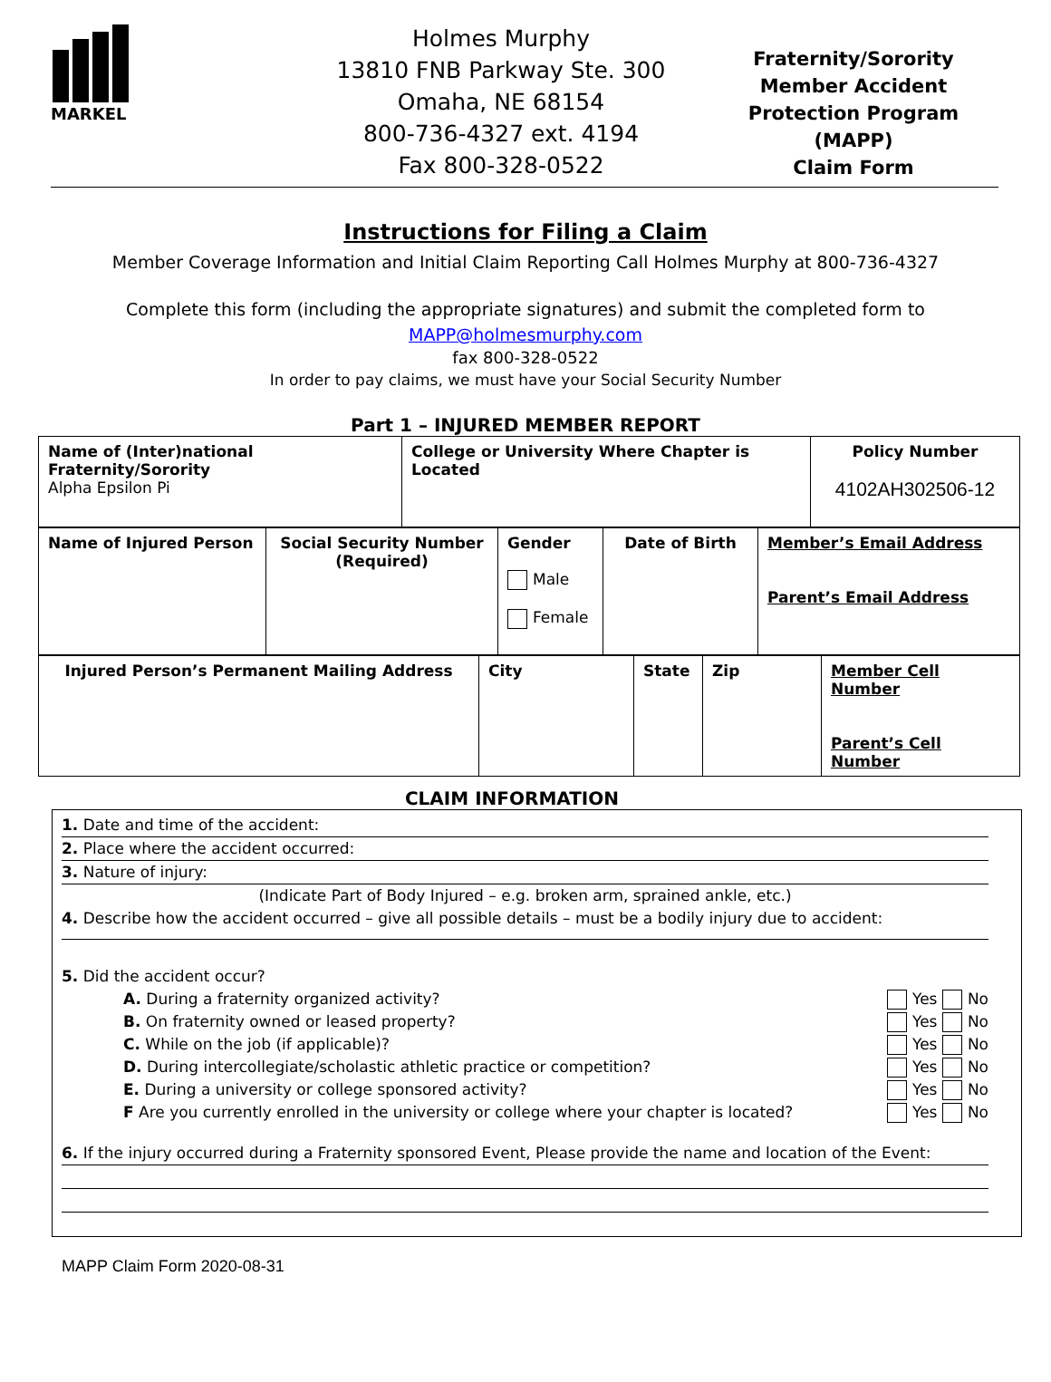MARKEL
Holmes Murphy
13810 FNB Parkway Ste. 300
Omaha, NE 68154
800-736-4327 ext. 4194
Fax 800-328-0522
Fraternity/Sorority
Member Accident Protection Program (MAPP)
Claim Form
Instructions for Filing a Claim
Member Coverage Information and Initial Claim Reporting Call Holmes Murphy at 800-736-4327
Complete this form (including the appropriate signatures) and submit the completed form to
MAPP@holmesmurphy.com
fax 800-328-0522
In order to pay claims, we must have your Social Security Number
Part 1 – INJURED MEMBER REPORT
| Name of (Inter)national Fraternity/Sorority Alpha Epsilon Pi | College or University Where Chapter is Located | Policy Number 4102AH302506-12 |
| Name of Injured Person | Social Security Number (Required) | Gender Male Female | Date of Birth | Member’s Email Address Parent’s Email Address |
| Injured Person’s Permanent Mailing Address | City | State | Zip | Member Cell Number Parent’s Cell Number |
CLAIM INFORMATION
1. Date and time of the accident:
2. Place where the accident occurred:
3. Nature of injury:
(Indicate Part of Body Injured – e.g. broken arm, sprained ankle, etc.)
4. Describe how the accident occurred – give all possible details – must be a bodily injury due to accident:
5. Did the accident occur?
A. During a fraternity organized activity? Yes No
B. On fraternity owned or leased property? Yes No
C. While on the job (if applicable)? Yes No
D. During intercollegiate/scholastic athletic practice or competition? Yes No
E. During a university or college sponsored activity? Yes No
F Are you currently enrolled in the university or college where your chapter is located? Yes No
6. If the injury occurred during a Fraternity sponsored Event, Please provide the name and location of the Event:
MAPP Claim Form 2020-08-31